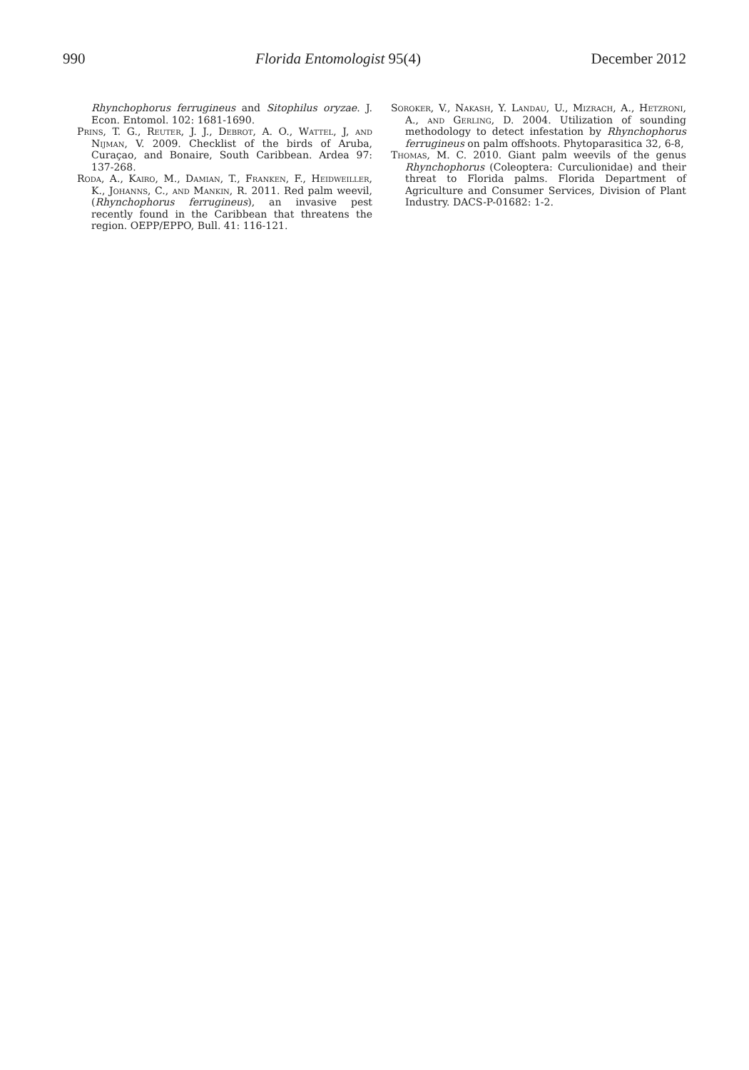990 Florida Entomologist 95(4) December 2012
Rhynchophorus ferrugineus and Sitophilus oryzae. J. Econ. Entomol. 102: 1681-1690.
Prins, T. G., Reuter, J. J., Debrot, A. O., Wattel, J, and Nijman, V. 2009. Checklist of the birds of Aruba, Curaçao, and Bonaire, South Caribbean. Ardea 97: 137-268.
Roda, A., Kairo, M., Damian, T., Franken, F., Heidweiller, K., Johanns, C., and Mankin, R. 2011. Red palm weevil, (Rhynchophorus ferrugineus), an invasive pest recently found in the Caribbean that threatens the region. OEPP/EPPO, Bull. 41: 116-121.
Soroker, V., Nakash, Y. Landau, U., Mizrach, A., Hetzroni, A., and Gerling, D. 2004. Utilization of sounding methodology to detect infestation by Rhynchophorus ferrugineus on palm offshoots. Phytoparasitica 32, 6-8,
Thomas, M. C. 2010. Giant palm weevils of the genus Rhynchophorus (Coleoptera: Curculionidae) and their threat to Florida palms. Florida Department of Agriculture and Consumer Services, Division of Plant Industry. DACS-P-01682: 1-2.